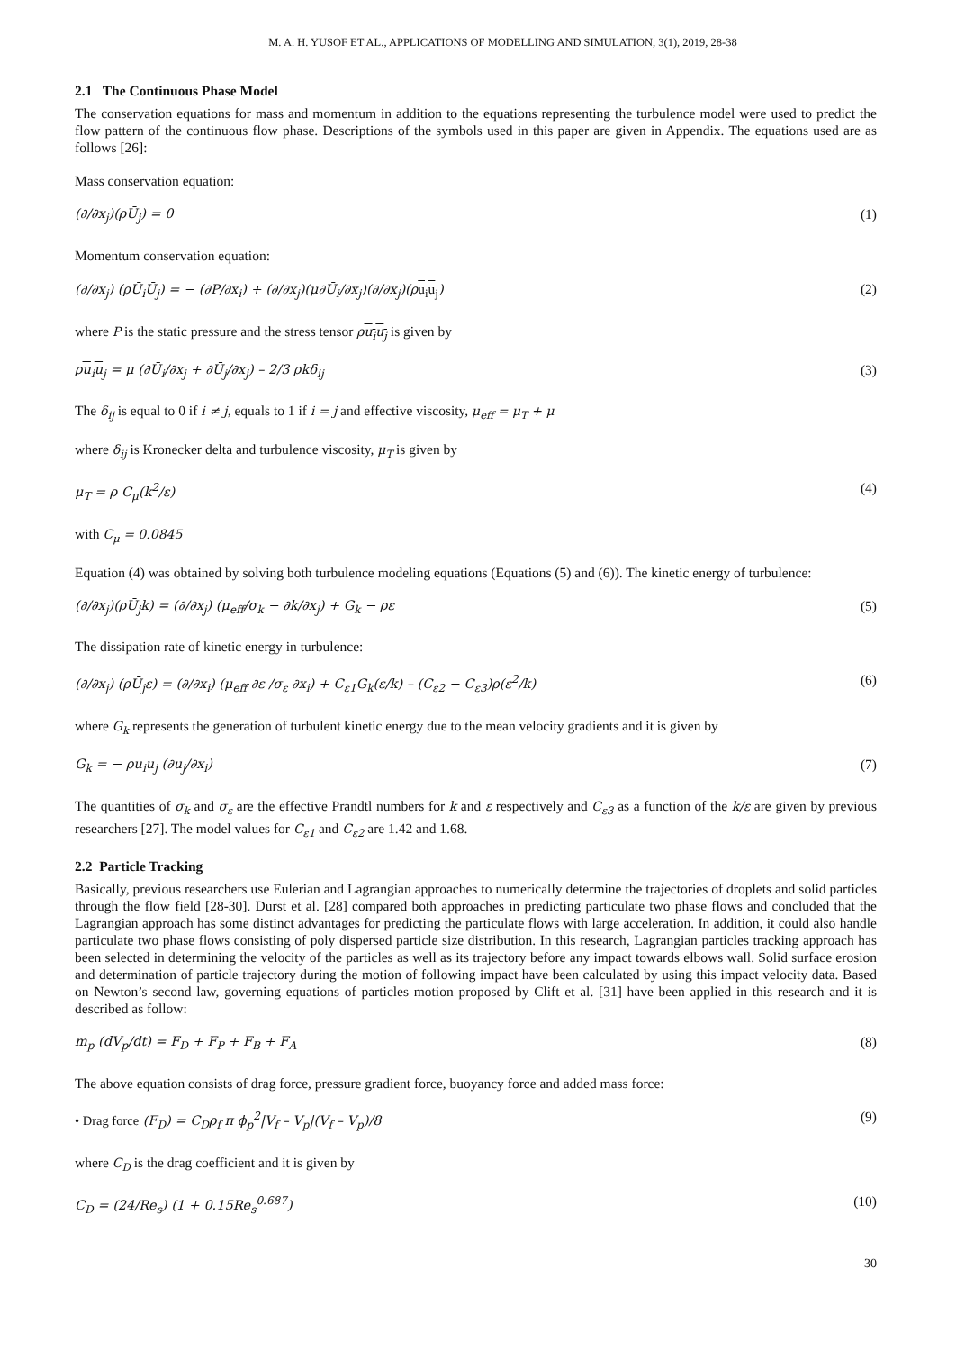M. A. H. YUSOF ET AL., APPLICATIONS OF MODELLING AND SIMULATION, 3(1), 2019, 28-38
2.1 The Continuous Phase Model
The conservation equations for mass and momentum in addition to the equations representing the turbulence model were used to predict the flow pattern of the continuous flow phase. Descriptions of the symbols used in this paper are given in Appendix. The equations used are as follows [26]:
Mass conservation equation:
(∂/∂x<sub>j</sub>)(ρŪ<sub>j</sub>) = 0 (1)
Momentum conservation equation:
(∂/∂x<sub>j</sub>) (ρŪ<sub>i</sub>Ū<sub>j</sub>) = − (∂P/∂x<sub>i</sub>) + (∂/∂x<sub>j</sub>)(μ∂Ū<sub>i</sub>/∂x<sub>j</sub>)(∂/∂x<sub>j</sub>)(ρu<sub>i</sub>u<sub>j</sub>) (2)
where P is the static pressure and the stress tensor ρu<sub>i</sub>u<sub>j</sub> is given by
ρu<sub>i</sub>u<sub>j</sub> = μ (∂Ū<sub>i</sub>/∂x<sub>j</sub> + ∂Ū<sub>j</sub>/∂x<sub>j</sub>) – 2/3 ρkδ<sub>ij</sub> (3)
The δ<sub>ij</sub> is equal to 0 if i ≠ j, equals to 1 if i = j and effective viscosity, μ<sub>eff</sub> = μ<sub>T</sub> + μ
where δ<sub>ij</sub> is Kronecker delta and turbulence viscosity, μ<sub>T</sub> is given by
μ<sub>T</sub> = ρ C<sub>μ</sub>(k<sup>2</sup>/ε) (4)
with C<sub>μ</sub> = 0.0845
Equation (4) was obtained by solving both turbulence modeling equations (Equations (5) and (6)). The kinetic energy of turbulence:
(∂/∂x<sub>j</sub>)(ρŪ<sub>j</sub>k) = (∂/∂x<sub>j</sub>) (μ<sub>eff</sub>/σ<sub>k</sub> − ∂k/∂x<sub>j</sub>) + G<sub>k</sub> − ρε (5)
The dissipation rate of kinetic energy in turbulence:
(∂/∂x<sub>j</sub>) (ρŪ<sub>j</sub>ε) = (∂/∂x<sub>i</sub>) (μ<sub>eff</sub> ∂ε /σ<sub>ε</sub> ∂x<sub>i</sub>) + C<sub>ε1</sub>G<sub>k</sub>(ε/k) – (C<sub>ε2</sub> − C<sub>ε3</sub>)ρ(ε<sup>2</sup>/k) (6)
where G<sub>k</sub> represents the generation of turbulent kinetic energy due to the mean velocity gradients and it is given by
G<sub>k</sub> = − ρu<sub>i</sub>u<sub>j</sub> (∂u<sub>j</sub>/∂x<sub>i</sub>) (7)
The quantities of σ<sub>k</sub> and σ<sub>ε</sub> are the effective Prandtl numbers for k and ε respectively and C<sub>ε3</sub> as a function of the k/ε are given by previous researchers [27]. The model values for C<sub>ε1</sub> and C<sub>ε2</sub> are 1.42 and 1.68.
2.2 Particle Tracking
Basically, previous researchers use Eulerian and Lagrangian approaches to numerically determine the trajectories of droplets and solid particles through the flow field [28-30]. Durst et al. [28] compared both approaches in predicting particulate two phase flows and concluded that the Lagrangian approach has some distinct advantages for predicting the particulate flows with large acceleration. In addition, it could also handle particulate two phase flows consisting of poly dispersed particle size distribution. In this research, Lagrangian particles tracking approach has been selected in determining the velocity of the particles as well as its trajectory before any impact towards elbows wall. Solid surface erosion and determination of particle trajectory during the motion of following impact have been calculated by using this impact velocity data. Based on Newton’s second law, governing equations of particles motion proposed by Clift et al. [31] have been applied in this research and it is described as follow:
m<sub>p</sub> (dV<sub>p</sub>/dt) = F<sub>D</sub> + F<sub>P</sub> + F<sub>B</sub> + F<sub>A</sub> (8)
The above equation consists of drag force, pressure gradient force, buoyancy force and added mass force:
• Drag force (F<sub>D</sub>) = C<sub>D</sub>ρ<sub>f</sub> π ϕ<sub>p</sub><sup>2</sup>|V<sub>f</sub> – V<sub>p</sub>|(V<sub>f</sub> – V<sub>p</sub>)/8 (9)
where C<sub>D</sub> is the drag coefficient and it is given by
C<sub>D</sub> = (24/Re<sub>s</sub>) (1 + 0.15Re<sub>s</sub><sup>0.687</sup>) (10)
30